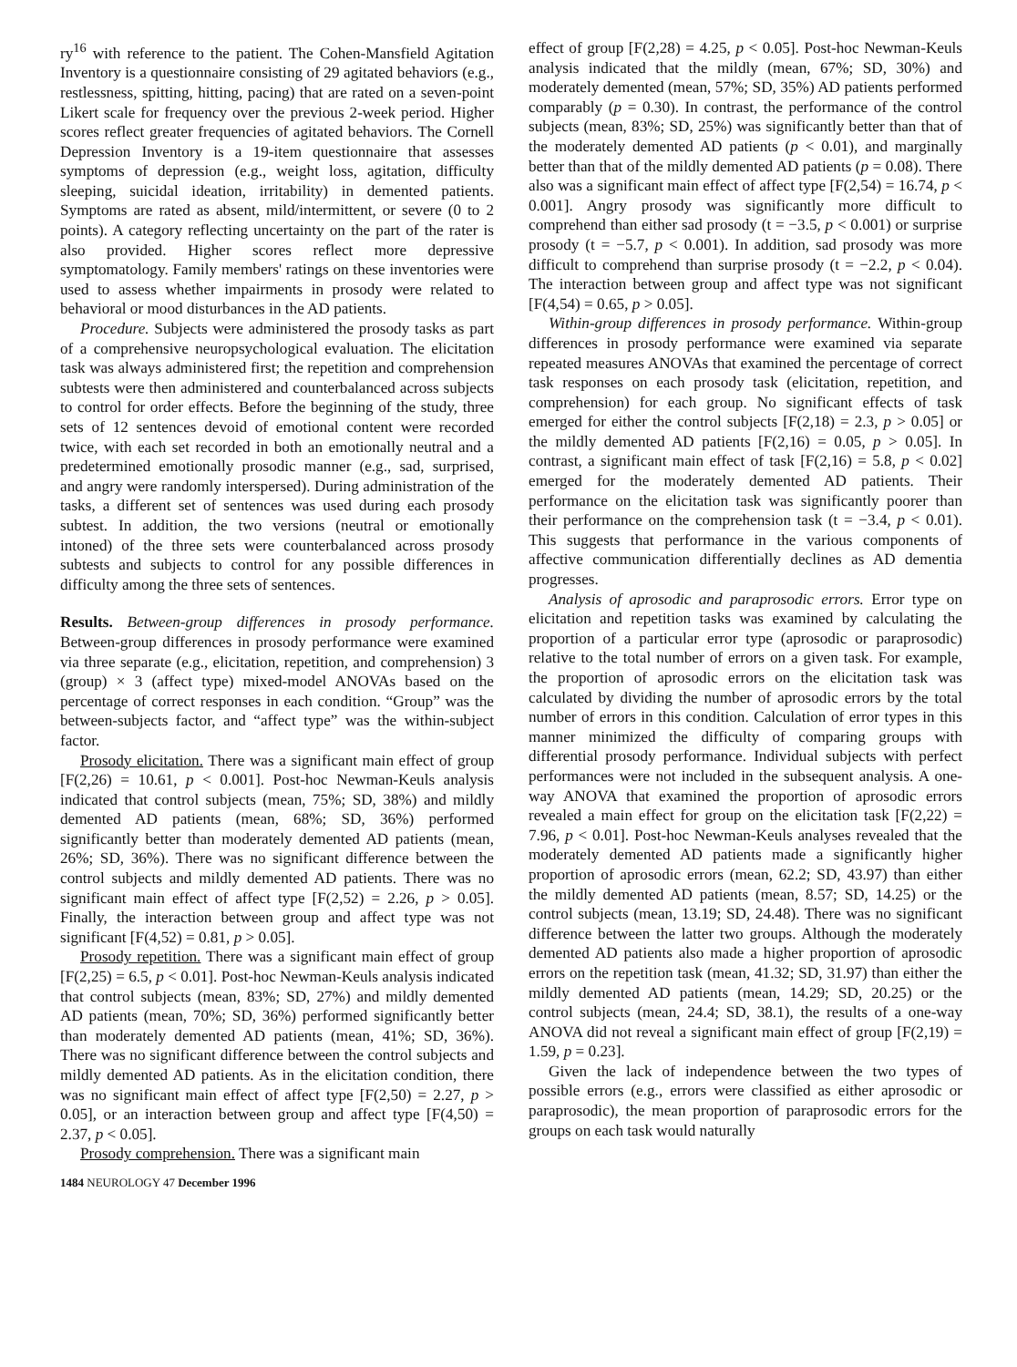ry<sup>16</sup> with reference to the patient. The Cohen-Mansfield Agitation Inventory is a questionnaire consisting of 29 agitated behaviors (e.g., restlessness, spitting, hitting, pacing) that are rated on a seven-point Likert scale for frequency over the previous 2-week period. Higher scores reflect greater frequencies of agitated behaviors. The Cornell Depression Inventory is a 19-item questionnaire that assesses symptoms of depression (e.g., weight loss, agitation, difficulty sleeping, suicidal ideation, irritability) in demented patients. Symptoms are rated as absent, mild/intermittent, or severe (0 to 2 points). A category reflecting uncertainty on the part of the rater is also provided. Higher scores reflect more depressive symptomatology. Family members' ratings on these inventories were used to assess whether impairments in prosody were related to behavioral or mood disturbances in the AD patients.
Procedure. Subjects were administered the prosody tasks as part of a comprehensive neuropsychological evaluation. The elicitation task was always administered first; the repetition and comprehension subtests were then administered and counterbalanced across subjects to control for order effects. Before the beginning of the study, three sets of 12 sentences devoid of emotional content were recorded twice, with each set recorded in both an emotionally neutral and a predetermined emotionally prosodic manner (e.g., sad, surprised, and angry were randomly interspersed). During administration of the tasks, a different set of sentences was used during each prosody subtest. In addition, the two versions (neutral or emotionally intoned) of the three sets were counterbalanced across prosody subtests and subjects to control for any possible differences in difficulty among the three sets of sentences.
Results. Between-group differences in prosody performance. Between-group differences in prosody performance were examined via three separate (e.g., elicitation, repetition, and comprehension) 3 (group) × 3 (affect type) mixed-model ANOVAs based on the percentage of correct responses in each condition. “Group” was the between-subjects factor, and “affect type” was the within-subject factor.
Prosody elicitation. There was a significant main effect of group [F(2,26) = 10.61, p < 0.001]. Post-hoc Newman-Keuls analysis indicated that control subjects (mean, 75%; SD, 38%) and mildly demented AD patients (mean, 68%; SD, 36%) performed significantly better than moderately demented AD patients (mean, 26%; SD, 36%). There was no significant difference between the control subjects and mildly demented AD patients. There was no significant main effect of affect type [F(2,52) = 2.26, p > 0.05]. Finally, the interaction between group and affect type was not significant [F(4,52) = 0.81, p > 0.05].
Prosody repetition. There was a significant main effect of group [F(2,25) = 6.5, p < 0.01]. Post-hoc Newman-Keuls analysis indicated that control subjects (mean, 83%; SD, 27%) and mildly demented AD patients (mean, 70%; SD, 36%) performed significantly better than moderately demented AD patients (mean, 41%; SD, 36%). There was no significant difference between the control subjects and mildly demented AD patients. As in the elicitation condition, there was no significant main effect of affect type [F(2,50) = 2.27, p > 0.05], or an interaction between group and affect type [F(4,50) = 2.37, p < 0.05].
Prosody comprehension. There was a significant main
1484 NEUROLOGY 47 December 1996
effect of group [F(2,28) = 4.25, p < 0.05]. Post-hoc Newman-Keuls analysis indicated that the mildly (mean, 67%; SD, 30%) and moderately demented (mean, 57%; SD, 35%) AD patients performed comparably (p = 0.30). In contrast, the performance of the control subjects (mean, 83%; SD, 25%) was significantly better than that of the moderately demented AD patients (p < 0.01), and marginally better than that of the mildly demented AD patients (p = 0.08). There also was a significant main effect of affect type [F(2,54) = 16.74, p < 0.001]. Angry prosody was significantly more difficult to comprehend than either sad prosody (t = −3.5, p < 0.001) or surprise prosody (t = −5.7, p < 0.001). In addition, sad prosody was more difficult to comprehend than surprise prosody (t = −2.2, p < 0.04). The interaction between group and affect type was not significant [F(4,54) = 0.65, p > 0.05].
Within-group differences in prosody performance. Within-group differences in prosody performance were examined via separate repeated measures ANOVAs that examined the percentage of correct task responses on each prosody task (elicitation, repetition, and comprehension) for each group. No significant effects of task emerged for either the control subjects [F(2,18) = 2.3, p > 0.05] or the mildly demented AD patients [F(2,16) = 0.05, p > 0.05]. In contrast, a significant main effect of task [F(2,16) = 5.8, p < 0.02] emerged for the moderately demented AD patients. Their performance on the elicitation task was significantly poorer than their performance on the comprehension task (t = −3.4, p < 0.01). This suggests that performance in the various components of affective communication differentially declines as AD dementia progresses.
Analysis of aprosodic and paraprosodic errors. Error type on elicitation and repetition tasks was examined by calculating the proportion of a particular error type (aprosodic or paraprosodic) relative to the total number of errors on a given task. For example, the proportion of aprosodic errors on the elicitation task was calculated by dividing the number of aprosodic errors by the total number of errors in this condition. Calculation of error types in this manner minimized the difficulty of comparing groups with differential prosody performance. Individual subjects with perfect performances were not included in the subsequent analysis. A one-way ANOVA that examined the proportion of aprosodic errors revealed a main effect for group on the elicitation task [F(2,22) = 7.96, p < 0.01]. Post-hoc Newman-Keuls analyses revealed that the moderately demented AD patients made a significantly higher proportion of aprosodic errors (mean, 62.2; SD, 43.97) than either the mildly demented AD patients (mean, 8.57; SD, 14.25) or the control subjects (mean, 13.19; SD, 24.48). There was no significant difference between the latter two groups. Although the moderately demented AD patients also made a higher proportion of aprosodic errors on the repetition task (mean, 41.32; SD, 31.97) than either the mildly demented AD patients (mean, 14.29; SD, 20.25) or the control subjects (mean, 24.4; SD, 38.1), the results of a one-way ANOVA did not reveal a significant main effect of group [F(2,19) = 1.59, p = 0.23].
Given the lack of independence between the two types of possible errors (e.g., errors were classified as either aprosodic or paraprosodic), the mean proportion of paraprosodic errors for the groups on each task would naturally